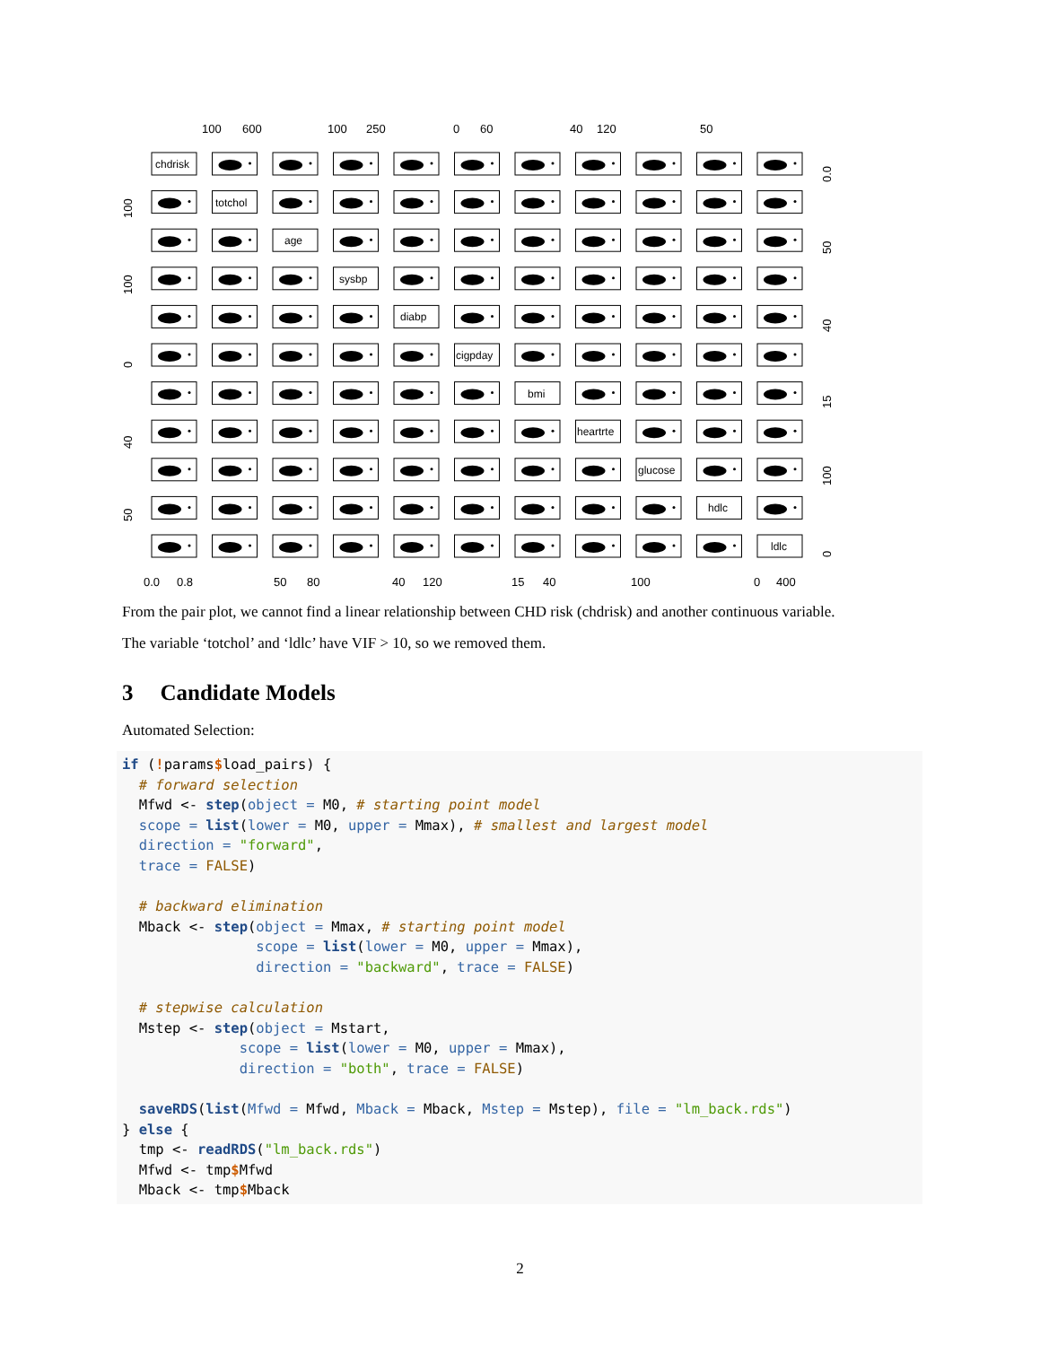100
600
100
250
0
60
40
120
50
0.0
0.8
50
80
40
120
15
40
100
0
400
100
100
0
40
50
0.0
50
40
15
100
0
chdrisk
totchol
age
sysbp
diabp
cigpday
bmi
heartrte
glucose
hdlc
ldlc
From the pair plot, we cannot find a linear relationship between CHD risk (chdrisk) and another continuous variable.
The variable ‘totchol’ and ‘ldlc’ have VIF > 10, so we removed them.
3 Candidate Models
Automated Selection:
if (!params$load_pairs) {
  # forward selection
  Mfwd <- step(object = M0, # starting point model
  scope = list(lower = M0, upper = Mmax), # smallest and largest model
  direction = "forward",
  trace = FALSE)

  # backward elimination
  Mback <- step(object = Mmax, # starting point model
                scope = list(lower = M0, upper = Mmax),
                direction = "backward", trace = FALSE)

  # stepwise calculation
  Mstep <- step(object = Mstart,
              scope = list(lower = M0, upper = Mmax),
              direction = "both", trace = FALSE)

  saveRDS(list(Mfwd = Mfwd, Mback = Mback, Mstep = Mstep), file = "lm_back.rds")
} else {
  tmp <- readRDS("lm_back.rds")
  Mfwd <- tmp$Mfwd
  Mback <- tmp$Mback
2